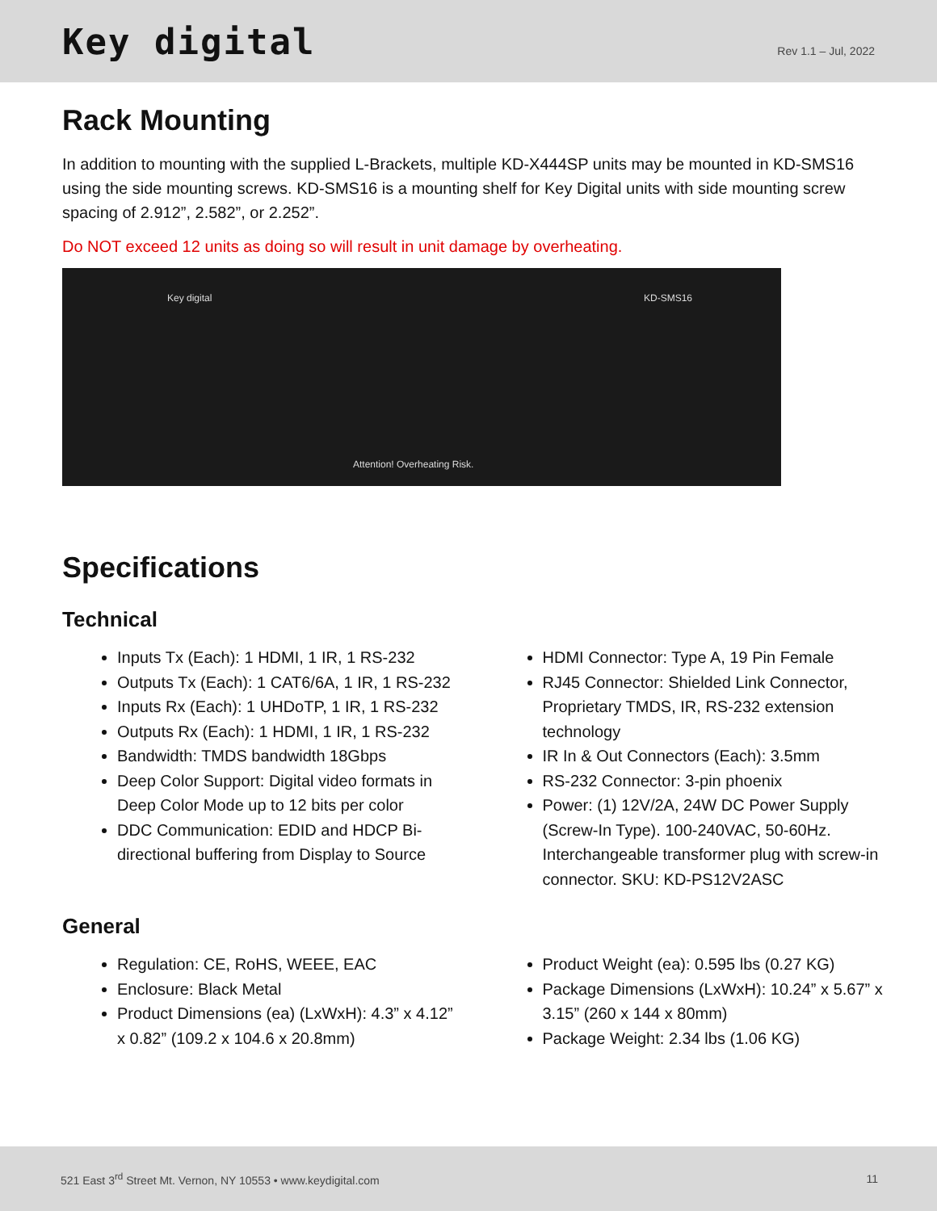Key digital
Rev 1.1 – Jul, 2022
Rack Mounting
In addition to mounting with the supplied L-Brackets, multiple KD-X444SP units may be mounted in KD-SMS16 using the side mounting screws. KD-SMS16 is a mounting shelf for Key Digital units with side mounting screw spacing of 2.912”, 2.582”, or 2.252”.
Do NOT exceed 12 units as doing so will result in unit damage by overheating.
Key digital KD-SMS16
Attention! Overheating Risk.
Specifications
Technical
Inputs Tx (Each): 1 HDMI, 1 IR, 1 RS-232
Outputs Tx (Each): 1 CAT6/6A, 1 IR, 1 RS-232
Inputs Rx (Each): 1 UHDoTP, 1 IR, 1 RS-232
Outputs Rx (Each): 1 HDMI, 1 IR, 1 RS-232
Bandwidth: TMDS bandwidth 18Gbps
Deep Color Support: Digital video formats in Deep Color Mode up to 12 bits per color
DDC Communication: EDID and HDCP Bi-directional buffering from Display to Source
HDMI Connector: Type A, 19 Pin Female
RJ45 Connector: Shielded Link Connector, Proprietary TMDS, IR, RS-232 extension technology
IR In & Out Connectors (Each): 3.5mm
RS-232 Connector: 3-pin phoenix
Power: (1) 12V/2A, 24W DC Power Supply (Screw-In Type). 100-240VAC, 50-60Hz. Interchangeable transformer plug with screw-in connector. SKU: KD-PS12V2ASC
General
Regulation: CE, RoHS, WEEE, EAC
Enclosure: Black Metal
Product Dimensions (ea) (LxWxH): 4.3” x 4.12” x 0.82” (109.2 x 104.6 x 20.8mm)
Product Weight (ea): 0.595 lbs (0.27 KG)
Package Dimensions (LxWxH): 10.24” x 5.67” x 3.15” (260 x 144 x 80mm)
Package Weight: 2.34 lbs (1.06 KG)
521 East 3<sup>rd</sup> Street Mt. Vernon, NY 10553 • www.keydigital.com
11